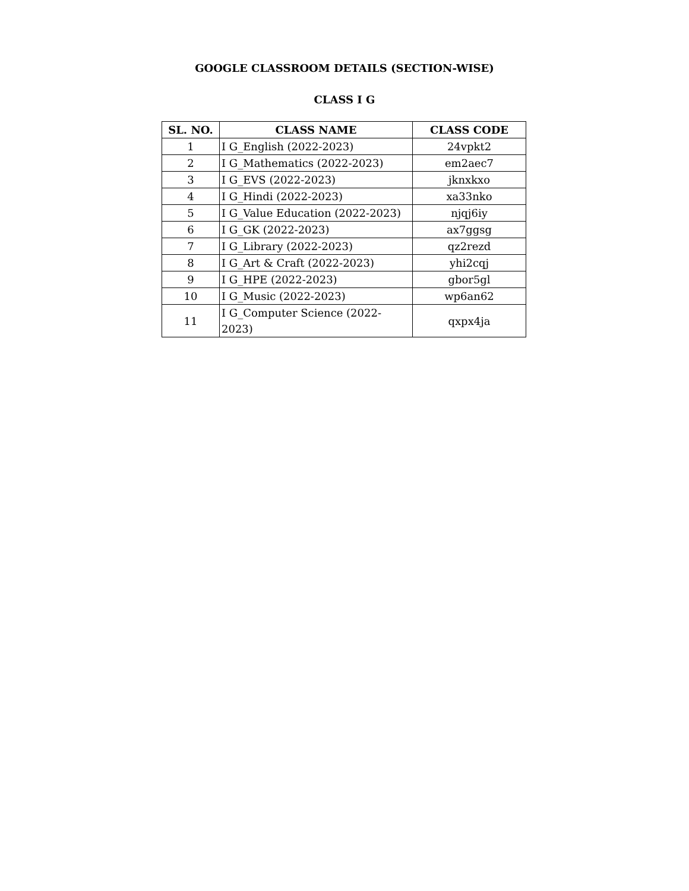GOOGLE CLASSROOM DETAILS (SECTION-WISE)
CLASS I G
| SL. NO. | CLASS NAME | CLASS CODE |
| --- | --- | --- |
| 1 | I G_English (2022-2023) | 24vpkt2 |
| 2 | I G_Mathematics (2022-2023) | em2aec7 |
| 3 | I G_EVS (2022-2023) | jknxkxo |
| 4 | I G_Hindi (2022-2023) | xa33nko |
| 5 | I G_Value Education (2022-2023) | njqj6iy |
| 6 | I G_GK (2022-2023) | ax7ggsg |
| 7 | I G_Library (2022-2023) | qz2rezd |
| 8 | I G_Art & Craft (2022-2023) | yhi2cqj |
| 9 | I G_HPE (2022-2023) | gbor5gl |
| 10 | I G_Music (2022-2023) | wp6an62 |
| 11 | I G_Computer Science (2022-2023) | qxpx4ja |